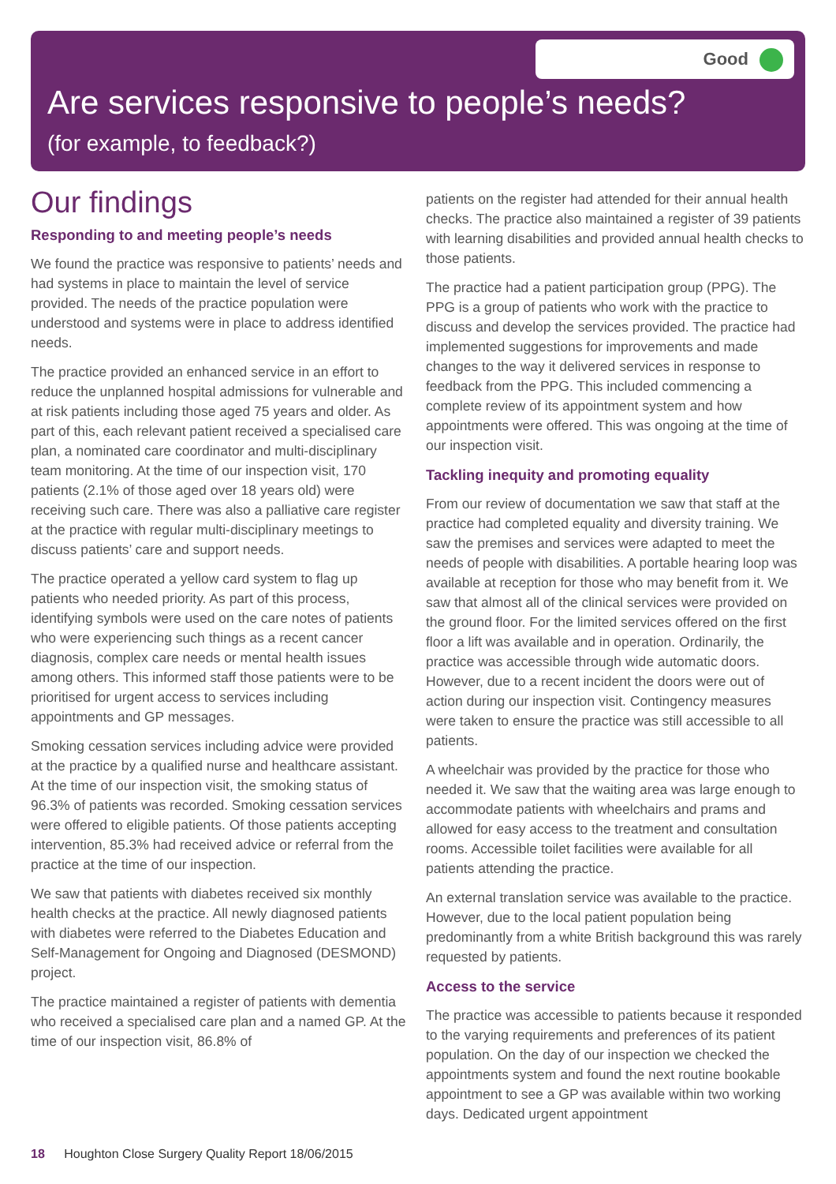Good
Are services responsive to people’s needs?
(for example, to feedback?)
Our findings
Responding to and meeting people’s needs
We found the practice was responsive to patients’ needs and had systems in place to maintain the level of service provided. The needs of the practice population were understood and systems were in place to address identified needs.
The practice provided an enhanced service in an effort to reduce the unplanned hospital admissions for vulnerable and at risk patients including those aged 75 years and older. As part of this, each relevant patient received a specialised care plan, a nominated care coordinator and multi-disciplinary team monitoring. At the time of our inspection visit, 170 patients (2.1% of those aged over 18 years old) were receiving such care. There was also a palliative care register at the practice with regular multi-disciplinary meetings to discuss patients’ care and support needs.
The practice operated a yellow card system to flag up patients who needed priority. As part of this process, identifying symbols were used on the care notes of patients who were experiencing such things as a recent cancer diagnosis, complex care needs or mental health issues among others. This informed staff those patients were to be prioritised for urgent access to services including appointments and GP messages.
Smoking cessation services including advice were provided at the practice by a qualified nurse and healthcare assistant. At the time of our inspection visit, the smoking status of 96.3% of patients was recorded. Smoking cessation services were offered to eligible patients. Of those patients accepting intervention, 85.3% had received advice or referral from the practice at the time of our inspection.
We saw that patients with diabetes received six monthly health checks at the practice. All newly diagnosed patients with diabetes were referred to the Diabetes Education and Self-Management for Ongoing and Diagnosed (DESMOND) project.
The practice maintained a register of patients with dementia who received a specialised care plan and a named GP. At the time of our inspection visit, 86.8% of
patients on the register had attended for their annual health checks. The practice also maintained a register of 39 patients with learning disabilities and provided annual health checks to those patients.
The practice had a patient participation group (PPG). The PPG is a group of patients who work with the practice to discuss and develop the services provided. The practice had implemented suggestions for improvements and made changes to the way it delivered services in response to feedback from the PPG. This included commencing a complete review of its appointment system and how appointments were offered. This was ongoing at the time of our inspection visit.
Tackling inequity and promoting equality
From our review of documentation we saw that staff at the practice had completed equality and diversity training. We saw the premises and services were adapted to meet the needs of people with disabilities. A portable hearing loop was available at reception for those who may benefit from it. We saw that almost all of the clinical services were provided on the ground floor. For the limited services offered on the first floor a lift was available and in operation. Ordinarily, the practice was accessible through wide automatic doors. However, due to a recent incident the doors were out of action during our inspection visit. Contingency measures were taken to ensure the practice was still accessible to all patients.
A wheelchair was provided by the practice for those who needed it. We saw that the waiting area was large enough to accommodate patients with wheelchairs and prams and allowed for easy access to the treatment and consultation rooms. Accessible toilet facilities were available for all patients attending the practice.
An external translation service was available to the practice. However, due to the local patient population being predominantly from a white British background this was rarely requested by patients.
Access to the service
The practice was accessible to patients because it responded to the varying requirements and preferences of its patient population. On the day of our inspection we checked the appointments system and found the next routine bookable appointment to see a GP was available within two working days. Dedicated urgent appointment
18 Houghton Close Surgery Quality Report 18/06/2015